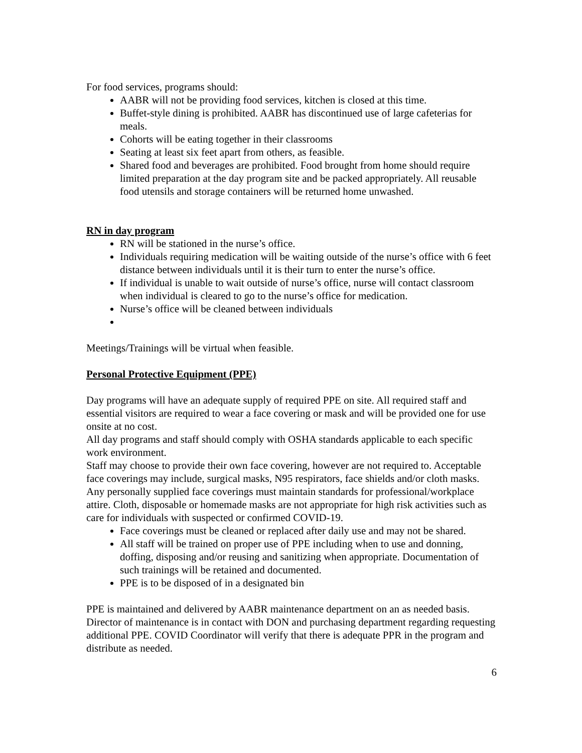For food services, programs should:
AABR will not be providing food services, kitchen is closed at this time.
Buffet-style dining is prohibited. AABR has discontinued use of large cafeterias for meals.
Cohorts will be eating together in their classrooms
Seating at least six feet apart from others, as feasible.
Shared food and beverages are prohibited. Food brought from home should require limited preparation at the day program site and be packed appropriately. All reusable food utensils and storage containers will be returned home unwashed.
RN in day program
RN will be stationed in the nurse’s office.
Individuals requiring medication will be waiting outside of the nurse’s office with 6 feet distance between individuals until it is their turn to enter the nurse’s office.
If individual is unable to wait outside of nurse’s office, nurse will contact classroom when individual is cleared to go to the nurse’s office for medication.
Nurse’s office will be cleaned between individuals
Meetings/Trainings will be virtual when feasible.
Personal Protective Equipment (PPE)
Day programs will have an adequate supply of required PPE on site. All required staff and essential visitors are required to wear a face covering or mask and will be provided one for use onsite at no cost.
All day programs and staff should comply with OSHA standards applicable to each specific work environment.
Staff may choose to provide their own face covering, however are not required to. Acceptable face coverings may include, surgical masks, N95 respirators, face shields and/or cloth masks. Any personally supplied face coverings must maintain standards for professional/workplace attire. Cloth, disposable or homemade masks are not appropriate for high risk activities such as care for individuals with suspected or confirmed COVID-19.
Face coverings must be cleaned or replaced after daily use and may not be shared.
All staff will be trained on proper use of PPE including when to use and donning, doffing, disposing and/or reusing and sanitizing when appropriate. Documentation of such trainings will be retained and documented.
PPE is to be disposed of in a designated bin
PPE is maintained and delivered by AABR maintenance department on an as needed basis. Director of maintenance is in contact with DON and purchasing department regarding requesting additional PPE. COVID Coordinator will verify that there is adequate PPR in the program and distribute as needed.
6